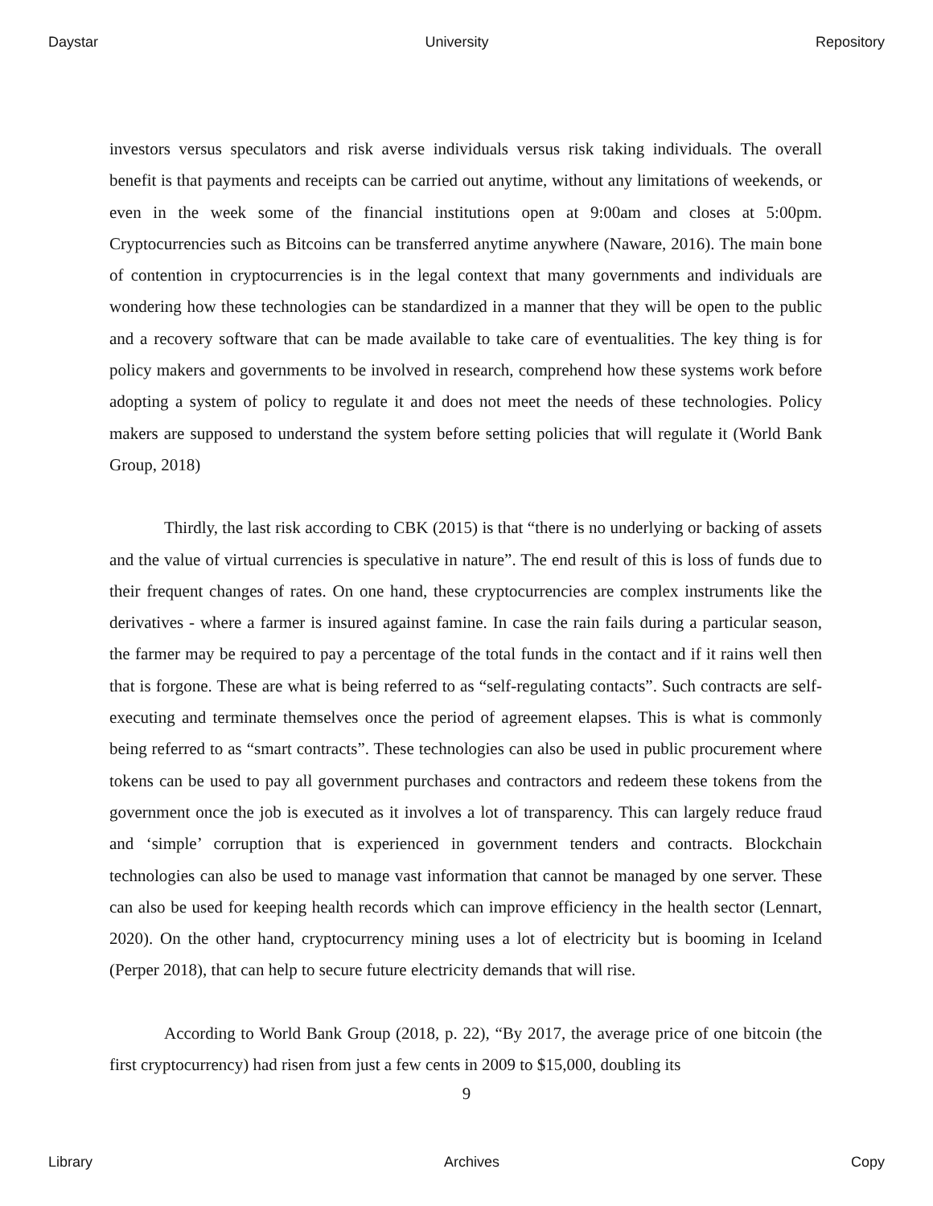Daystar University Repository
investors versus speculators and risk averse individuals versus risk taking individuals. The overall benefit is that payments and receipts can be carried out anytime, without any limitations of weekends, or even in the week some of the financial institutions open at 9:00am and closes at 5:00pm. Cryptocurrencies such as Bitcoins can be transferred anytime anywhere (Naware, 2016). The main bone of contention in cryptocurrencies is in the legal context that many governments and individuals are wondering how these technologies can be standardized in a manner that they will be open to the public and a recovery software that can be made available to take care of eventualities. The key thing is for policy makers and governments to be involved in research, comprehend how these systems work before adopting a system of policy to regulate it and does not meet the needs of these technologies. Policy makers are supposed to understand the system before setting policies that will regulate it (World Bank Group, 2018)
Thirdly, the last risk according to CBK (2015) is that “there is no underlying or backing of assets and the value of virtual currencies is speculative in nature”. The end result of this is loss of funds due to their frequent changes of rates. On one hand, these cryptocurrencies are complex instruments like the derivatives - where a farmer is insured against famine. In case the rain fails during a particular season, the farmer may be required to pay a percentage of the total funds in the contact and if it rains well then that is forgone. These are what is being referred to as “self-regulating contacts”. Such contracts are self- executing and terminate themselves once the period of agreement elapses. This is what is commonly being referred to as “smart contracts”. These technologies can also be used in public procurement where tokens can be used to pay all government purchases and contractors and redeem these tokens from the government once the job is executed as it involves a lot of transparency. This can largely reduce fraud and ‘simple’ corruption that is experienced in government tenders and contracts. Blockchain technologies can also be used to manage vast information that cannot be managed by one server. These can also be used for keeping health records which can improve efficiency in the health sector (Lennart, 2020). On the other hand, cryptocurrency mining uses a lot of electricity but is booming in Iceland (Perper 2018), that can help to secure future electricity demands that will rise.
According to World Bank Group (2018, p. 22), “By 2017, the average price of one bitcoin (the first cryptocurrency) had risen from just a few cents in 2009 to $15,000, doubling its
9
Library Archives Copy